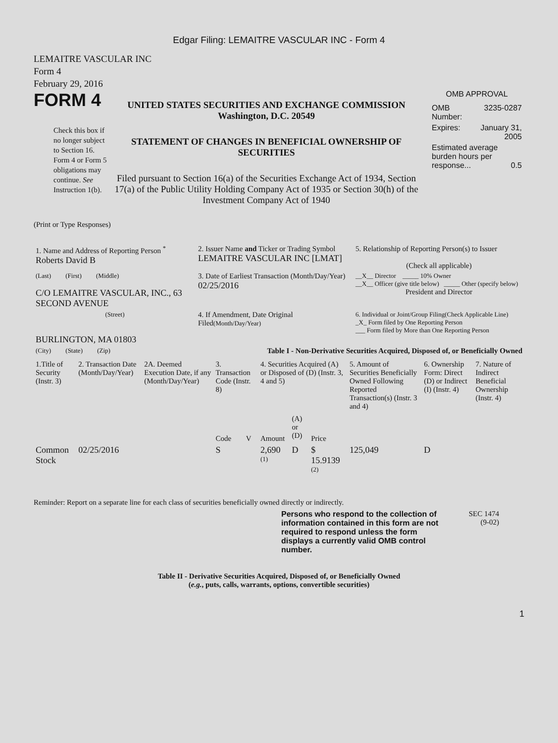Edgar Filing: LEMAITRE VASCULAR INC - Form 4
LEMAITRE VASCULAR INC
Form 4
February 29, 2016
FORM 4
Check this box if no longer subject to Section 16. Form 4 or Form 5 obligations may continue. See Instruction 1(b).
UNITED STATES SECURITIES AND EXCHANGE COMMISSION
Washington, D.C. 20549
STATEMENT OF CHANGES IN BENEFICIAL OWNERSHIP OF SECURITIES
Filed pursuant to Section 16(a) of the Securities Exchange Act of 1934, Section 17(a) of the Public Utility Holding Company Act of 1935 or Section 30(h) of the Investment Company Act of 1940
OMB APPROVAL
| OMB Number: | 3235-0287 |
| Expires: | January 31, 2005 |
| Estimated average burden hours per response... 0.5 | |
(Print or Type Responses)
| 1. Name and Address of Reporting Person <sup>*</sup> Roberts David B | 2. Issuer Name and Ticker or Trading Symbol LEMAITRE VASCULAR INC [LMAT] | 5. Relationship of Reporting Person(s) to Issuer (Check all applicable) |
| (Last) (First) (Middle) C/O LEMAITRE VASCULAR, INC., 63 SECOND AVENUE | 3. Date of Earliest Transaction (Month/Day/Year) 02/25/2016 | __X__ Director _____ 10% Owner __X__ Officer (give title below) _____ Other (specify below) President and Director |
| (Street) BURLINGTON, MA 01803 | 4. If Amendment, Date Original Filed (Month/Day/Year) | 6. Individual or Joint/Group Filing(Check Applicable Line) _X_ Form filed by One Reporting Person ___ Form filed by More than One Reporting Person |
| (City) (State) (Zip) | Table I - Non-Derivative Securities Acquired, Disposed of, or Beneficially Owned | |
| 1.Title of Security (Instr. 3) | 2. Transaction Date (Month/Day/Year) | 2A. Deemed Execution Date, if any (Month/Day/Year) | 3. Transaction Code (Instr. 8) | | 4. Securities Acquired (A) or Disposed of (D) (Instr. 3, 4 and 5) | | | 5. Amount of Securities Beneficially Owned Following Reported Transaction(s) (Instr. 3 and 4) | 6. Ownership Form: Direct (D) or Indirect (I) (Instr. 4) | 7. Nature of Indirect Beneficial Ownership (Instr. 4) |
| --- | --- | --- | --- | --- | --- | --- | --- | --- | --- | --- |
| | | | Code | V | Amount | (A) or (D) | Price | | | |
| Common Stock | 02/25/2016 | | S | | 2,690 <sup>(1)</sup> | D | $ 15.9139 <sup>(2)</sup> | 125,049 | D | |
Reminder: Report on a separate line for each class of securities beneficially owned directly or indirectly.
Persons who respond to the collection of information contained in this form are not required to respond unless the form displays a currently valid OMB control number.
SEC 1474
(9-02)
Table II - Derivative Securities Acquired, Disposed of, or Beneficially Owned
(e.g., puts, calls, warrants, options, convertible securities)
1